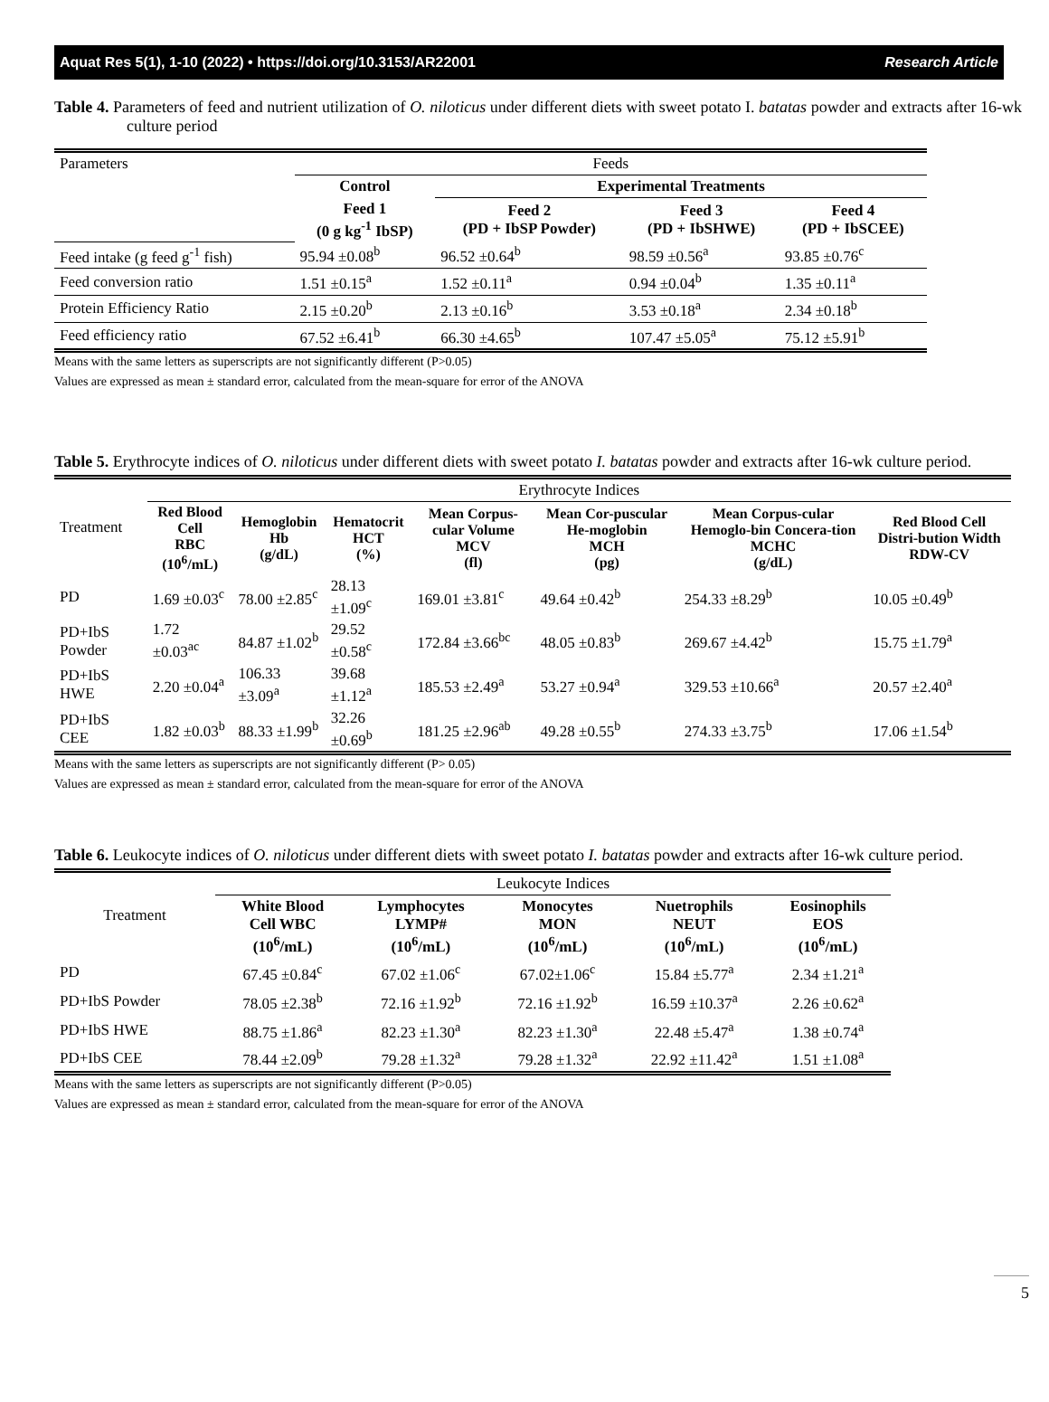Aquat Res 5(1), 1-10 (2022) • https://doi.org/10.3153/AR22001 Research Article
Table 4. Parameters of feed and nutrient utilization of O. niloticus under different diets with sweet potato I. batatas powder and extracts after 16-wk culture period
| Parameters | Feeds | | | |
| | Control | Experimental Treatments | | |
| | Feed 1 (0 g kg<sup>-1</sup> IbSP) | Feed 2 (PD + IbSP Powder) | Feed 3 (PD + IbSHWE) | Feed 4 (PD + IbSCEE) |
| Feed intake (g feed g<sup>-1</sup> fish) | 95.94 ±0.08<sup>b</sup> | 96.52 ±0.64<sup>b</sup> | 98.59 ±0.56<sup>a</sup> | 93.85 ±0.76<sup>c</sup> |
| Feed conversion ratio | 1.51 ±0.15<sup>a</sup> | 1.52 ±0.11<sup>a</sup> | 0.94 ±0.04<sup>b</sup> | 1.35 ±0.11<sup>a</sup> |
| Protein Efficiency Ratio | 2.15 ±0.20<sup>b</sup> | 2.13 ±0.16<sup>b</sup> | 3.53 ±0.18<sup>a</sup> | 2.34 ±0.18<sup>b</sup> |
| Feed efficiency ratio | 67.52 ±6.41<sup>b</sup> | 66.30 ±4.65<sup>b</sup> | 107.47 ±5.05<sup>a</sup> | 75.12 ±5.91<sup>b</sup> |
Means with the same letters as superscripts are not significantly different (P>0.05)
Values are expressed as mean ± standard error, calculated from the mean-square for error of the ANOVA
Table 5. Erythrocyte indices of O. niloticus under different diets with sweet potato I. batatas powder and extracts after 16-wk culture period.
| Treatment | Erythrocyte Indices | | | | | | |
| | Red Blood Cell RBC (10<sup>6</sup>/mL) | Hemoglobin Hb (g/dL) | Hematocrit HCT (%) | Mean Corpus-cular Volume MCV (fl) | Mean Cor-puscular He-moglobin MCH (pg) | Mean Corpus-cular Hemoglo-bin Concera-tion MCHC (g/dL) | Red Blood Cell Distri-bution Width RDW-CV |
| PD | 1.69 ±0.03<sup>c</sup> | 78.00 ±2.85<sup>c</sup> | 28.13 ±1.09<sup>c</sup> | 169.01 ±3.81<sup>c</sup> | 49.64 ±0.42<sup>b</sup> | 254.33 ±8.29<sup>b</sup> | 10.05 ±0.49<sup>b</sup> |
| PD+IbS Powder | 1.72 ±0.03<sup>ac</sup> | 84.87 ±1.02<sup>b</sup> | 29.52 ±0.58<sup>c</sup> | 172.84 ±3.66<sup>bc</sup> | 48.05 ±0.83<sup>b</sup> | 269.67 ±4.42<sup>b</sup> | 15.75 ±1.79<sup>a</sup> |
| PD+IbS HWE | 2.20 ±0.04<sup>a</sup> | 106.33 ±3.09<sup>a</sup> | 39.68 ±1.12<sup>a</sup> | 185.53 ±2.49<sup>a</sup> | 53.27 ±0.94<sup>a</sup> | 329.53 ±10.66<sup>a</sup> | 20.57 ±2.40<sup>a</sup> |
| PD+IbS CEE | 1.82 ±0.03<sup>b</sup> | 88.33 ±1.99<sup>b</sup> | 32.26 ±0.69<sup>b</sup> | 181.25 ±2.96<sup>ab</sup> | 49.28 ±0.55<sup>b</sup> | 274.33 ±3.75<sup>b</sup> | 17.06 ±1.54<sup>b</sup> |
Means with the same letters as superscripts are not significantly different (P> 0.05)
Values are expressed as mean ± standard error, calculated from the mean-square for error of the ANOVA
Table 6. Leukocyte indices of O. niloticus under different diets with sweet potato I. batatas powder and extracts after 16-wk culture period.
| Treatment | Leukocyte Indices | | | | |
| | White Blood Cell WBC (10<sup>6</sup>/mL) | Lymphocytes LYMP# (10<sup>6</sup>/mL) | Monocytes MON (10<sup>6</sup>/mL) | Nuetrophils NEUT (10<sup>6</sup>/mL) | Eosinophils EOS (10<sup>6</sup>/mL) |
| PD | 67.45 ±0.84<sup>c</sup> | 67.02 ±1.06<sup>c</sup> | 67.02±1.06<sup>c</sup> | 15.84 ±5.77<sup>a</sup> | 2.34 ±1.21<sup>a</sup> |
| PD+IbS Powder | 78.05 ±2.38<sup>b</sup> | 72.16 ±1.92<sup>b</sup> | 72.16 ±1.92<sup>b</sup> | 16.59 ±10.37<sup>a</sup> | 2.26 ±0.62<sup>a</sup> |
| PD+IbS HWE | 88.75 ±1.86<sup>a</sup> | 82.23 ±1.30<sup>a</sup> | 82.23 ±1.30<sup>a</sup> | 22.48 ±5.47<sup>a</sup> | 1.38 ±0.74<sup>a</sup> |
| PD+IbS CEE | 78.44 ±2.09<sup>b</sup> | 79.28 ±1.32<sup>a</sup> | 79.28 ±1.32<sup>a</sup> | 22.92 ±11.42<sup>a</sup> | 1.51 ±1.08<sup>a</sup> |
Means with the same letters as superscripts are not significantly different (P>0.05)
Values are expressed as mean ± standard error, calculated from the mean-square for error of the ANOVA
5